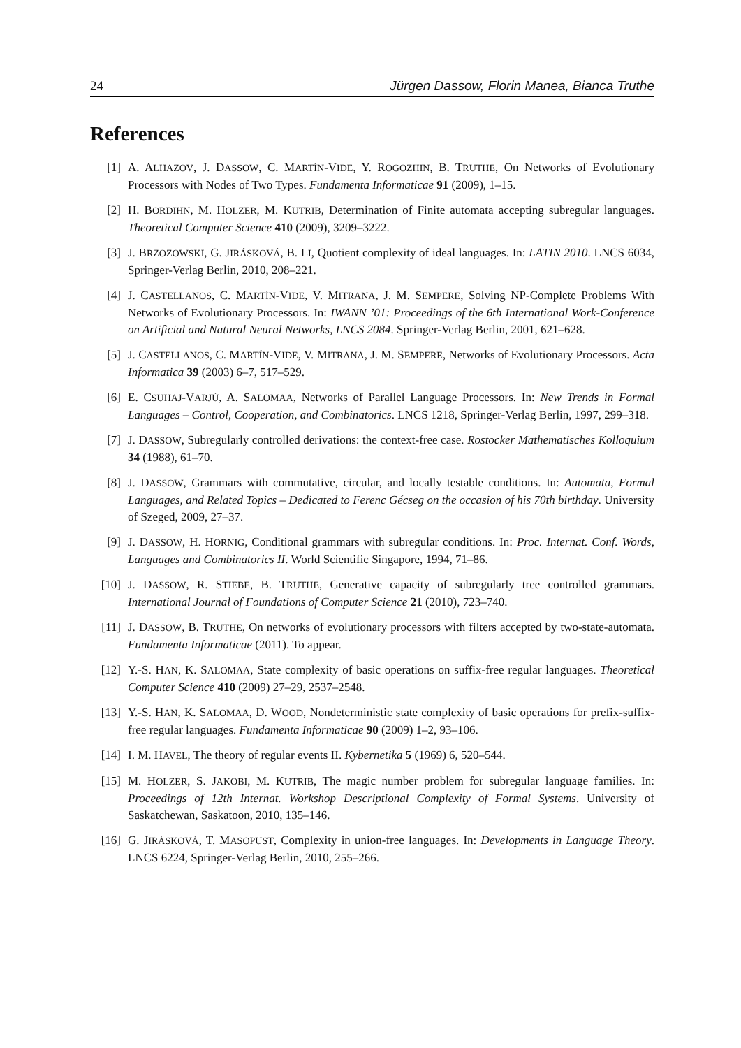24 Jürgen Dassow, Florin Manea, Bianca Truthe
References
[1] A. ALHAZOV, J. DASSOW, C. MARTÍN-VIDE, Y. ROGOZHIN, B. TRUTHE, On Networks of Evolutionary Processors with Nodes of Two Types. Fundamenta Informaticae 91 (2009), 1–15.
[2] H. BORDIHN, M. HOLZER, M. KUTRIB, Determination of Finite automata accepting subregular languages. Theoretical Computer Science 410 (2009), 3209–3222.
[3] J. BRZOZOWSKI, G. JIRÁSKOVÁ, B. LI, Quotient complexity of ideal languages. In: LATIN 2010. LNCS 6034, Springer-Verlag Berlin, 2010, 208–221.
[4] J. CASTELLANOS, C. MARTÍN-VIDE, V. MITRANA, J. M. SEMPERE, Solving NP-Complete Problems With Networks of Evolutionary Processors. In: IWANN ’01: Proceedings of the 6th International Work-Conference on Artificial and Natural Neural Networks, LNCS 2084. Springer-Verlag Berlin, 2001, 621–628.
[5] J. CASTELLANOS, C. MARTÍN-VIDE, V. MITRANA, J. M. SEMPERE, Networks of Evolutionary Processors. Acta Informatica 39 (2003) 6–7, 517–529.
[6] E. CSUHAJ-VARJÚ, A. SALOMAA, Networks of Parallel Language Processors. In: New Trends in Formal Languages – Control, Cooperation, and Combinatorics. LNCS 1218, Springer-Verlag Berlin, 1997, 299–318.
[7] J. DASSOW, Subregularly controlled derivations: the context-free case. Rostocker Mathematisches Kolloquium 34 (1988), 61–70.
[8] J. DASSOW, Grammars with commutative, circular, and locally testable conditions. In: Automata, Formal Languages, and Related Topics – Dedicated to Ferenc Gécseg on the occasion of his 70th birthday. University of Szeged, 2009, 27–37.
[9] J. DASSOW, H. HORNIG, Conditional grammars with subregular conditions. In: Proc. Internat. Conf. Words, Languages and Combinatorics II. World Scientific Singapore, 1994, 71–86.
[10] J. DASSOW, R. STIEBE, B. TRUTHE, Generative capacity of subregularly tree controlled grammars. International Journal of Foundations of Computer Science 21 (2010), 723–740.
[11] J. DASSOW, B. TRUTHE, On networks of evolutionary processors with filters accepted by two-state-automata. Fundamenta Informaticae (2011). To appear.
[12] Y.-S. HAN, K. SALOMAA, State complexity of basic operations on suffix-free regular languages. Theoretical Computer Science 410 (2009) 27–29, 2537–2548.
[13] Y.-S. HAN, K. SALOMAA, D. WOOD, Nondeterministic state complexity of basic operations for prefix-suffix-free regular languages. Fundamenta Informaticae 90 (2009) 1–2, 93–106.
[14] I. M. HAVEL, The theory of regular events II. Kybernetika 5 (1969) 6, 520–544.
[15] M. HOLZER, S. JAKOBI, M. KUTRIB, The magic number problem for subregular language families. In: Proceedings of 12th Internat. Workshop Descriptional Complexity of Formal Systems. University of Saskatchewan, Saskatoon, 2010, 135–146.
[16] G. JIRÁSKOVÁ, T. MASOPUST, Complexity in union-free languages. In: Developments in Language Theory. LNCS 6224, Springer-Verlag Berlin, 2010, 255–266.